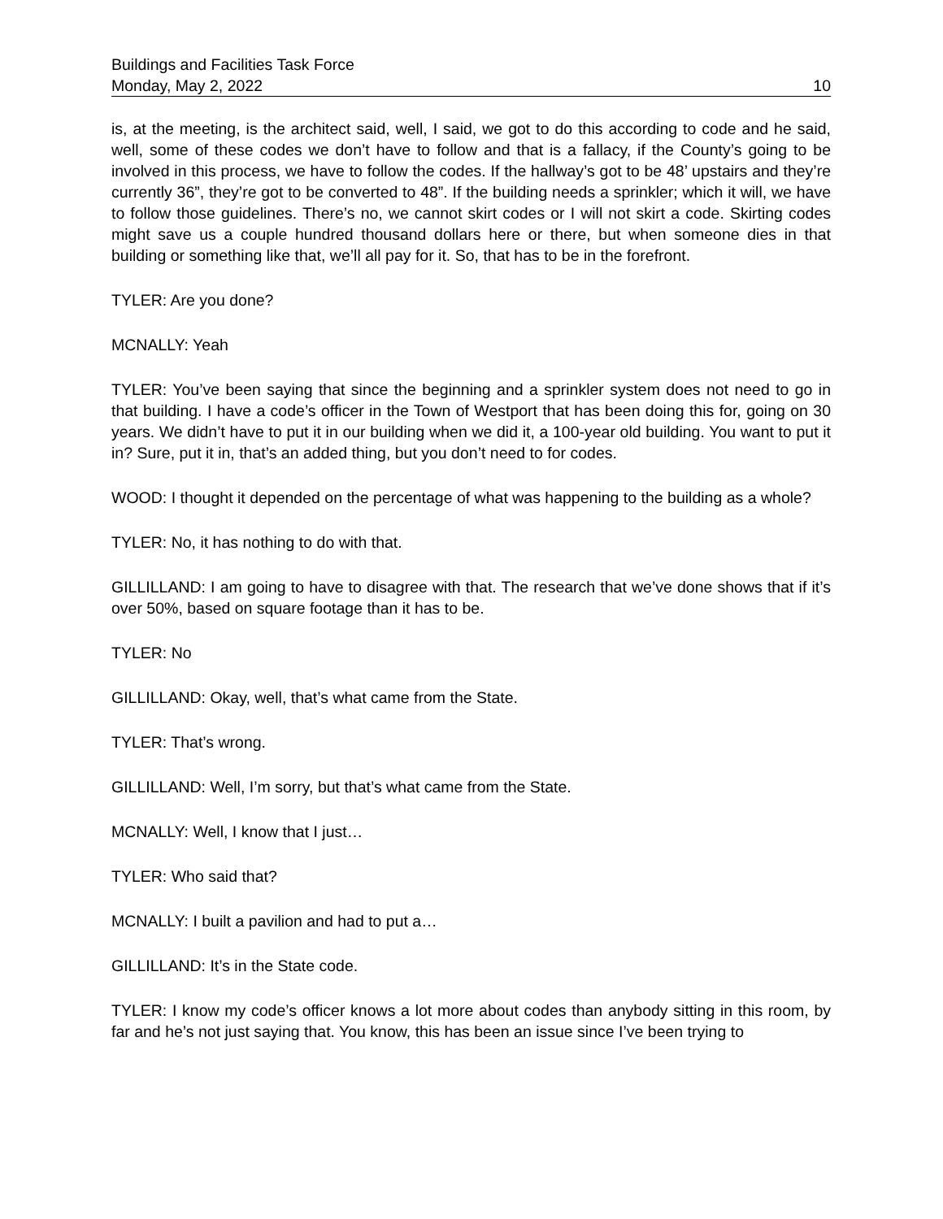Buildings and Facilities Task Force
Monday, May 2, 2022 10
is, at the meeting, is the architect said, well, I said, we got to do this according to code and he said, well, some of these codes we don’t have to follow and that is a fallacy, if the County’s going to be involved in this process, we have to follow the codes. If the hallway’s got to be 48’ upstairs and they’re currently 36”, they’re got to be converted to 48”. If the building needs a sprinkler; which it will, we have to follow those guidelines. There’s no, we cannot skirt codes or I will not skirt a code. Skirting codes might save us a couple hundred thousand dollars here or there, but when someone dies in that building or something like that, we’ll all pay for it. So, that has to be in the forefront.
TYLER: Are you done?
MCNALLY: Yeah
TYLER: You’ve been saying that since the beginning and a sprinkler system does not need to go in that building. I have a code’s officer in the Town of Westport that has been doing this for, going on 30 years. We didn’t have to put it in our building when we did it, a 100-year old building. You want to put it in? Sure, put it in, that’s an added thing, but you don’t need to for codes.
WOOD: I thought it depended on the percentage of what was happening to the building as a whole?
TYLER: No, it has nothing to do with that.
GILLILLAND: I am going to have to disagree with that. The research that we’ve done shows that if it’s over 50%, based on square footage than it has to be.
TYLER: No
GILLILLAND: Okay, well, that’s what came from the State.
TYLER: That’s wrong.
GILLILLAND: Well, I’m sorry, but that’s what came from the State.
MCNALLY: Well, I know that I just…
TYLER: Who said that?
MCNALLY: I built a pavilion and had to put a…
GILLILLAND: It’s in the State code.
TYLER: I know my code’s officer knows a lot more about codes than anybody sitting in this room, by far and he’s not just saying that. You know, this has been an issue since I’ve been trying to